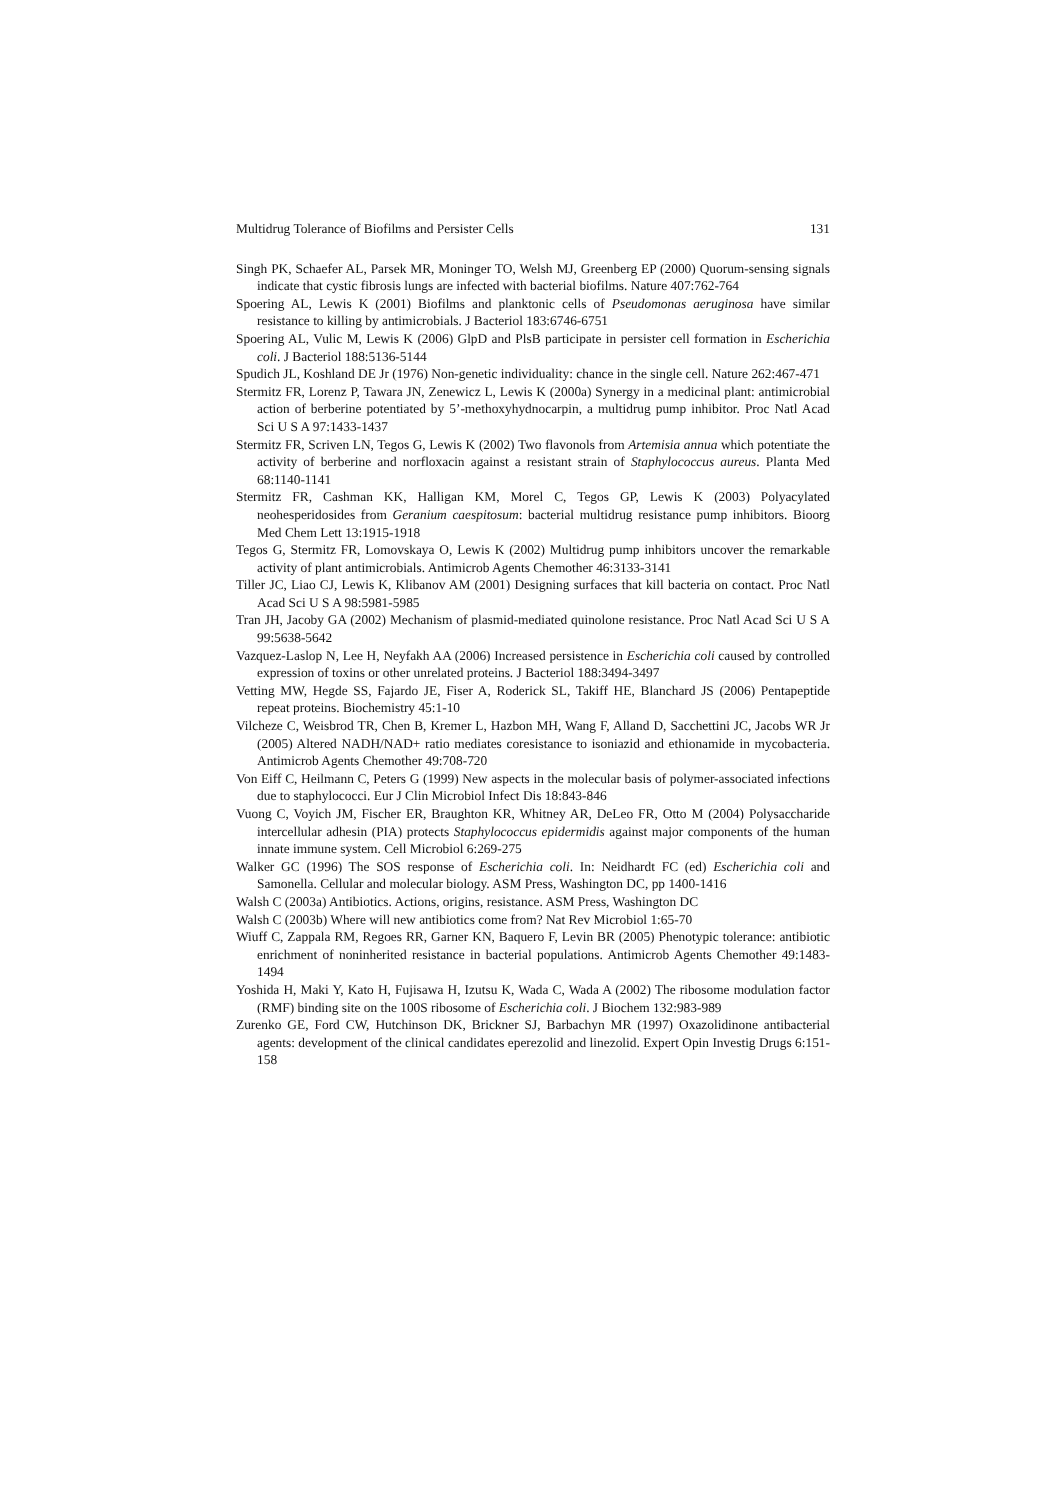Multidrug Tolerance of Biofilms and Persister Cells 131
Singh PK, Schaefer AL, Parsek MR, Moninger TO, Welsh MJ, Greenberg EP (2000) Quorum-sensing signals indicate that cystic fibrosis lungs are infected with bacterial biofilms. Nature 407:762-764
Spoering AL, Lewis K (2001) Biofilms and planktonic cells of Pseudomonas aeruginosa have similar resistance to killing by antimicrobials. J Bacteriol 183:6746-6751
Spoering AL, Vulic M, Lewis K (2006) GlpD and PlsB participate in persister cell formation in Escherichia coli. J Bacteriol 188:5136-5144
Spudich JL, Koshland DE Jr (1976) Non-genetic individuality: chance in the single cell. Nature 262:467-471
Stermitz FR, Lorenz P, Tawara JN, Zenewicz L, Lewis K (2000a) Synergy in a medicinal plant: antimicrobial action of berberine potentiated by 5’-methoxyhydnocarpin, a multidrug pump inhibitor. Proc Natl Acad Sci U S A 97:1433-1437
Stermitz FR, Scriven LN, Tegos G, Lewis K (2002) Two flavonols from Artemisia annua which potentiate the activity of berberine and norfloxacin against a resistant strain of Staphylococcus aureus. Planta Med 68:1140-1141
Stermitz FR, Cashman KK, Halligan KM, Morel C, Tegos GP, Lewis K (2003) Polyacylated neohesperidosides from Geranium caespitosum: bacterial multidrug resistance pump inhibitors. Bioorg Med Chem Lett 13:1915-1918
Tegos G, Stermitz FR, Lomovskaya O, Lewis K (2002) Multidrug pump inhibitors uncover the remarkable activity of plant antimicrobials. Antimicrob Agents Chemother 46:3133-3141
Tiller JC, Liao CJ, Lewis K, Klibanov AM (2001) Designing surfaces that kill bacteria on contact. Proc Natl Acad Sci U S A 98:5981-5985
Tran JH, Jacoby GA (2002) Mechanism of plasmid-mediated quinolone resistance. Proc Natl Acad Sci U S A 99:5638-5642
Vazquez-Laslop N, Lee H, Neyfakh AA (2006) Increased persistence in Escherichia coli caused by controlled expression of toxins or other unrelated proteins. J Bacteriol 188:3494-3497
Vetting MW, Hegde SS, Fajardo JE, Fiser A, Roderick SL, Takiff HE, Blanchard JS (2006) Pentapeptide repeat proteins. Biochemistry 45:1-10
Vilcheze C, Weisbrod TR, Chen B, Kremer L, Hazbon MH, Wang F, Alland D, Sacchettini JC, Jacobs WR Jr (2005) Altered NADH/NAD+ ratio mediates coresistance to isoniazid and ethionamide in mycobacteria. Antimicrob Agents Chemother 49:708-720
Von Eiff C, Heilmann C, Peters G (1999) New aspects in the molecular basis of polymer-associated infections due to staphylococci. Eur J Clin Microbiol Infect Dis 18:843-846
Vuong C, Voyich JM, Fischer ER, Braughton KR, Whitney AR, DeLeo FR, Otto M (2004) Polysaccharide intercellular adhesin (PIA) protects Staphylococcus epidermidis against major components of the human innate immune system. Cell Microbiol 6:269-275
Walker GC (1996) The SOS response of Escherichia coli. In: Neidhardt FC (ed) Escherichia coli and Samonella. Cellular and molecular biology. ASM Press, Washington DC, pp 1400-1416
Walsh C (2003a) Antibiotics. Actions, origins, resistance. ASM Press, Washington DC
Walsh C (2003b) Where will new antibiotics come from? Nat Rev Microbiol 1:65-70
Wiuff C, Zappala RM, Regoes RR, Garner KN, Baquero F, Levin BR (2005) Phenotypic tolerance: antibiotic enrichment of noninherited resistance in bacterial populations. Antimicrob Agents Chemother 49:1483-1494
Yoshida H, Maki Y, Kato H, Fujisawa H, Izutsu K, Wada C, Wada A (2002) The ribosome modulation factor (RMF) binding site on the 100S ribosome of Escherichia coli. J Biochem 132:983-989
Zurenko GE, Ford CW, Hutchinson DK, Brickner SJ, Barbachyn MR (1997) Oxazolidinone antibacterial agents: development of the clinical candidates eperezolid and linezolid. Expert Opin Investig Drugs 6:151-158